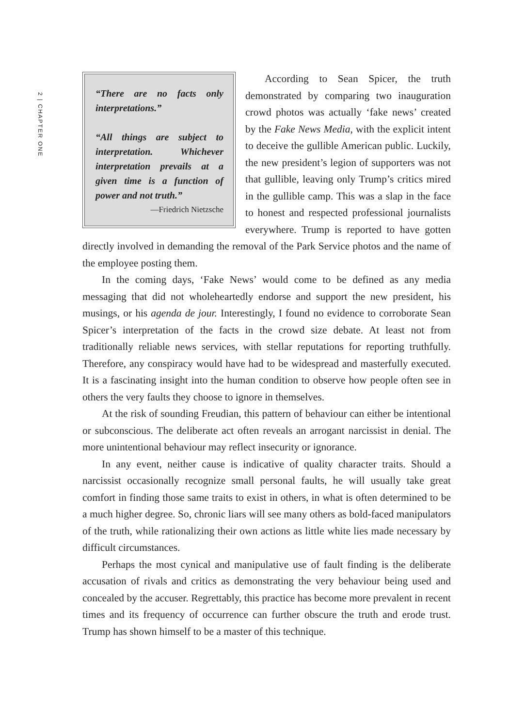2 | CHAPTER ONE
“There are no facts only interpretations.”
“All things are subject to interpretation. Whichever interpretation prevails at a given time is a function of power and not truth.”
—Friedrich Nietzsche
According to Sean Spicer, the truth demonstrated by comparing two inauguration crowd photos was actually ‘fake news’ created by the Fake News Media, with the explicit intent to deceive the gullible American public. Luckily, the new president’s legion of supporters was not that gullible, leaving only Trump’s critics mired in the gullible camp. This was a slap in the face to honest and respected professional journalists everywhere. Trump is reported to have gotten directly involved in demanding the removal of the Park Service photos and the name of the employee posting them.
In the coming days, ‘Fake News’ would come to be defined as any media messaging that did not wholeheartedly endorse and support the new president, his musings, or his agenda de jour. Interestingly, I found no evidence to corroborate Sean Spicer’s interpretation of the facts in the crowd size debate. At least not from traditionally reliable news services, with stellar reputations for reporting truthfully. Therefore, any conspiracy would have had to be widespread and masterfully executed. It is a fascinating insight into the human condition to observe how people often see in others the very faults they choose to ignore in themselves.
At the risk of sounding Freudian, this pattern of behaviour can either be intentional or subconscious. The deliberate act often reveals an arrogant narcissist in denial. The more unintentional behaviour may reflect insecurity or ignorance.
In any event, neither cause is indicative of quality character traits. Should a narcissist occasionally recognize small personal faults, he will usually take great comfort in finding those same traits to exist in others, in what is often determined to be a much higher degree. So, chronic liars will see many others as bold-faced manipulators of the truth, while rationalizing their own actions as little white lies made necessary by difficult circumstances.
Perhaps the most cynical and manipulative use of fault finding is the deliberate accusation of rivals and critics as demonstrating the very behaviour being used and concealed by the accuser. Regrettably, this practice has become more prevalent in recent times and its frequency of occurrence can further obscure the truth and erode trust. Trump has shown himself to be a master of this technique.